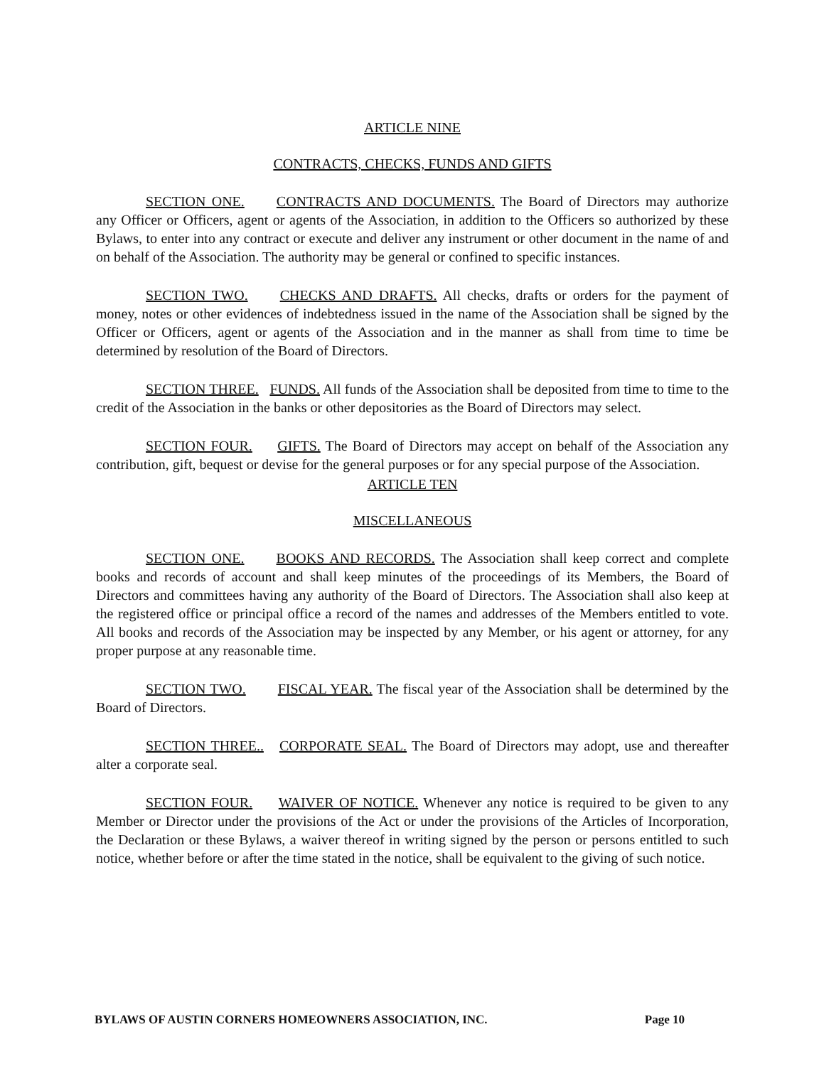ARTICLE NINE
CONTRACTS, CHECKS, FUNDS AND GIFTS
SECTION ONE. CONTRACTS AND DOCUMENTS. The Board of Directors may authorize any Officer or Officers, agent or agents of the Association, in addition to the Officers so authorized by these Bylaws, to enter into any contract or execute and deliver any instrument or other document in the name of and on behalf of the Association. The authority may be general or confined to specific instances.
SECTION TWO. CHECKS AND DRAFTS. All checks, drafts or orders for the payment of money, notes or other evidences of indebtedness issued in the name of the Association shall be signed by the Officer or Officers, agent or agents of the Association and in the manner as shall from time to time be determined by resolution of the Board of Directors.
SECTION THREE. FUNDS. All funds of the Association shall be deposited from time to time to the credit of the Association in the banks or other depositories as the Board of Directors may select.
SECTION FOUR. GIFTS. The Board of Directors may accept on behalf of the Association any contribution, gift, bequest or devise for the general purposes or for any special purpose of the Association.
ARTICLE TEN
MISCELLANEOUS
SECTION ONE. BOOKS AND RECORDS. The Association shall keep correct and complete books and records of account and shall keep minutes of the proceedings of its Members, the Board of Directors and committees having any authority of the Board of Directors. The Association shall also keep at the registered office or principal office a record of the names and addresses of the Members entitled to vote. All books and records of the Association may be inspected by any Member, or his agent or attorney, for any proper purpose at any reasonable time.
SECTION TWO. FISCAL YEAR. The fiscal year of the Association shall be determined by the Board of Directors.
SECTION THREE.. CORPORATE SEAL. The Board of Directors may adopt, use and thereafter alter a corporate seal.
SECTION FOUR. WAIVER OF NOTICE. Whenever any notice is required to be given to any Member or Director under the provisions of the Act or under the provisions of the Articles of Incorporation, the Declaration or these Bylaws, a waiver thereof in writing signed by the person or persons entitled to such notice, whether before or after the time stated in the notice, shall be equivalent to the giving of such notice.
BYLAWS OF AUSTIN CORNERS HOMEOWNERS ASSOCIATION, INC. Page 10